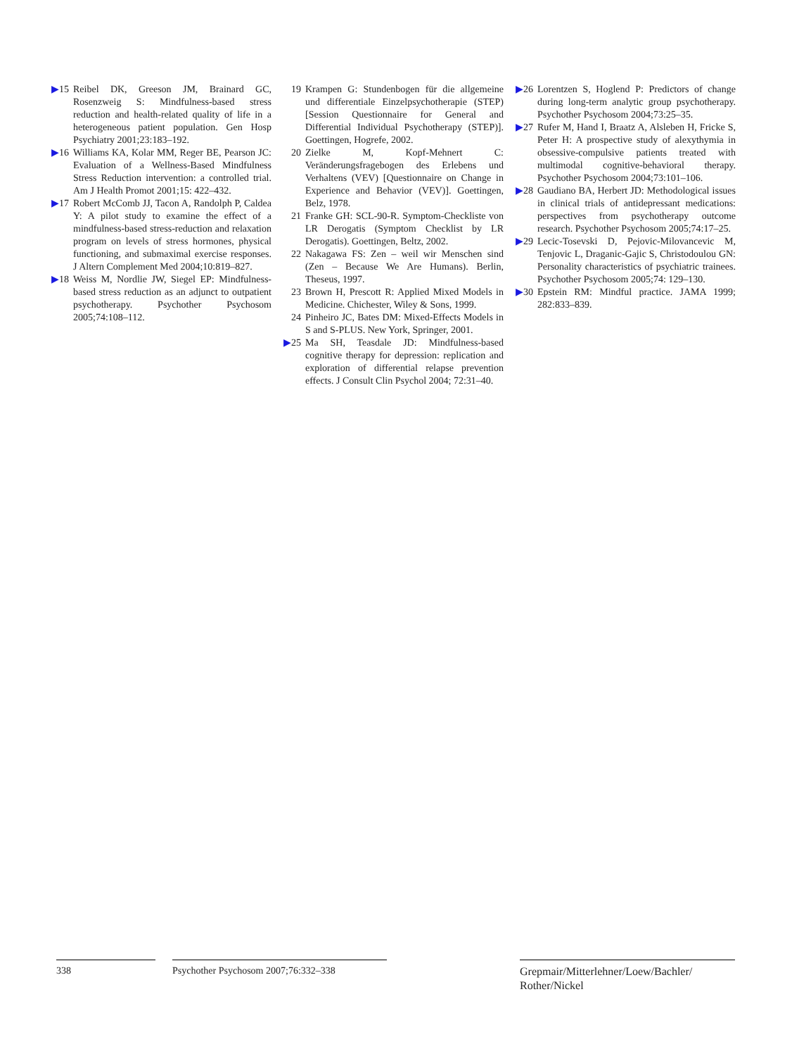▶15 Reibel DK, Greeson JM, Brainard GC, Rosenzweig S: Mindfulness-based stress reduction and health-related quality of life in a heterogeneous patient population. Gen Hosp Psychiatry 2001;23:183–192.
▶16 Williams KA, Kolar MM, Reger BE, Pearson JC: Evaluation of a Wellness-Based Mindfulness Stress Reduction intervention: a controlled trial. Am J Health Promot 2001;15: 422–432.
▶17 Robert McComb JJ, Tacon A, Randolph P, Caldea Y: A pilot study to examine the effect of a mindfulness-based stress-reduction and relaxation program on levels of stress hormones, physical functioning, and submaximal exercise responses. J Altern Complement Med 2004;10:819–827.
▶18 Weiss M, Nordlie JW, Siegel EP: Mindfulness-based stress reduction as an adjunct to outpatient psychotherapy. Psychother Psychosom 2005;74:108–112.
19 Krampen G: Stundenbogen für die allgemeine und differentiale Einzelpsychotherapie (STEP) [Session Questionnaire for General and Differential Individual Psychotherapy (STEP)]. Goettingen, Hogrefe, 2002.
20 Zielke M, Kopf-Mehnert C: Veränderungsfragebogen des Erlebens und Verhaltens (VEV) [Questionnaire on Change in Experience and Behavior (VEV)]. Goettingen, Belz, 1978.
21 Franke GH: SCL-90-R. Symptom-Checkliste von LR Derogatis (Symptom Checklist by LR Derogatis). Goettingen, Beltz, 2002.
22 Nakagawa FS: Zen – weil wir Menschen sind (Zen – Because We Are Humans). Berlin, Theseus, 1997.
23 Brown H, Prescott R: Applied Mixed Models in Medicine. Chichester, Wiley & Sons, 1999.
24 Pinheiro JC, Bates DM: Mixed-Effects Models in S and S-PLUS. New York, Springer, 2001.
▶25 Ma SH, Teasdale JD: Mindfulness-based cognitive therapy for depression: replication and exploration of differential relapse prevention effects. J Consult Clin Psychol 2004; 72:31–40.
▶26 Lorentzen S, Hoglend P: Predictors of change during long-term analytic group psychotherapy. Psychother Psychosom 2004;73:25–35.
▶27 Rufer M, Hand I, Braatz A, Alsleben H, Fricke S, Peter H: A prospective study of alexythymia in obsessive-compulsive patients treated with multimodal cognitive-behavioral therapy. Psychother Psychosom 2004;73:101–106.
▶28 Gaudiano BA, Herbert JD: Methodological issues in clinical trials of antidepressant medications: perspectives from psychotherapy outcome research. Psychother Psychosom 2005;74:17–25.
▶29 Lecic-Tosevski D, Pejovic-Milovancevic M, Tenjovic L, Draganic-Gajic S, Christodoulou GN: Personality characteristics of psychiatric trainees. Psychother Psychosom 2005;74: 129–130.
▶30 Epstein RM: Mindful practice. JAMA 1999; 282:833–839.
338 Psychother Psychosom 2007;76:332–338
Grepmair/Mitterlehner/Loew/Bachler/ Rother/Nickel